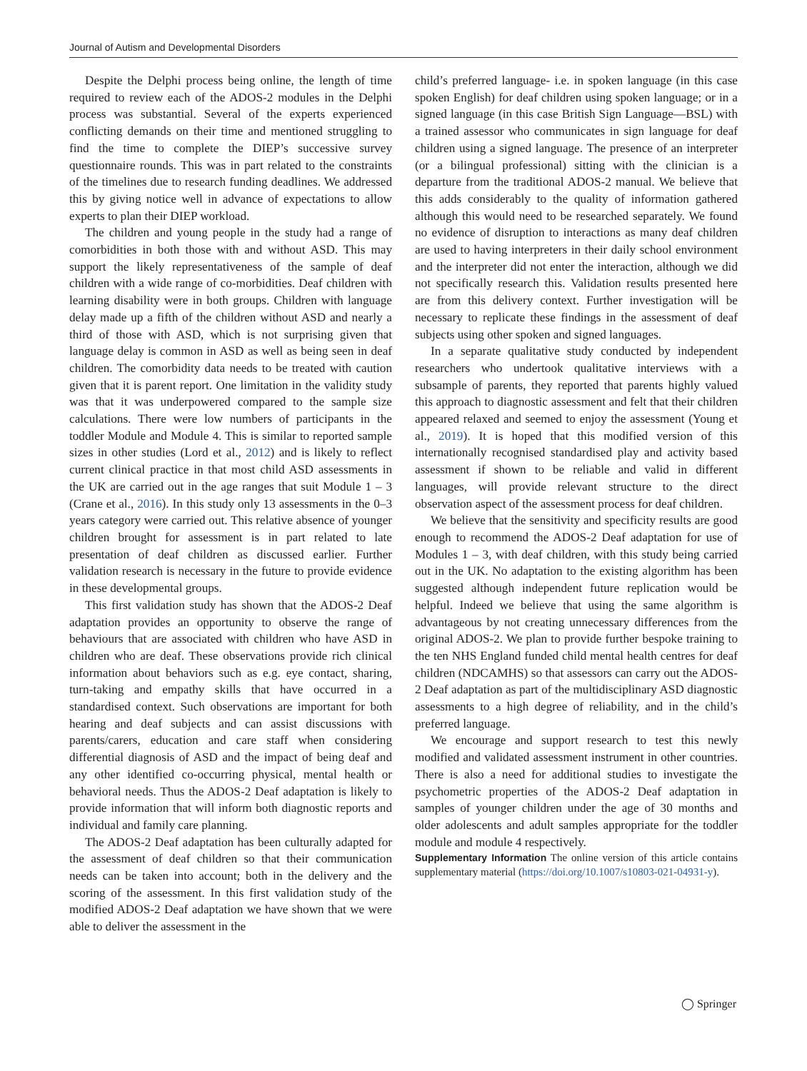Journal of Autism and Developmental Disorders
Despite the Delphi process being online, the length of time required to review each of the ADOS-2 modules in the Delphi process was substantial. Several of the experts experienced conflicting demands on their time and mentioned struggling to find the time to complete the DIEP’s successive survey questionnaire rounds. This was in part related to the constraints of the timelines due to research funding deadlines. We addressed this by giving notice well in advance of expectations to allow experts to plan their DIEP workload.
The children and young people in the study had a range of comorbidities in both those with and without ASD. This may support the likely representativeness of the sample of deaf children with a wide range of co-morbidities. Deaf children with learning disability were in both groups. Children with language delay made up a fifth of the children without ASD and nearly a third of those with ASD, which is not surprising given that language delay is common in ASD as well as being seen in deaf children. The comorbidity data needs to be treated with caution given that it is parent report. One limitation in the validity study was that it was underpowered compared to the sample size calculations. There were low numbers of participants in the toddler Module and Module 4. This is similar to reported sample sizes in other studies (Lord et al., 2012) and is likely to reflect current clinical practice in that most child ASD assessments in the UK are carried out in the age ranges that suit Module 1 – 3 (Crane et al., 2016). In this study only 13 assessments in the 0–3 years category were carried out. This relative absence of younger children brought for assessment is in part related to late presentation of deaf children as discussed earlier. Further validation research is necessary in the future to provide evidence in these developmental groups.
This first validation study has shown that the ADOS-2 Deaf adaptation provides an opportunity to observe the range of behaviours that are associated with children who have ASD in children who are deaf. These observations provide rich clinical information about behaviors such as e.g. eye contact, sharing, turn-taking and empathy skills that have occurred in a standardised context. Such observations are important for both hearing and deaf subjects and can assist discussions with parents/carers, education and care staff when considering differential diagnosis of ASD and the impact of being deaf and any other identified co-occurring physical, mental health or behavioral needs. Thus the ADOS-2 Deaf adaptation is likely to provide information that will inform both diagnostic reports and individual and family care planning.
The ADOS-2 Deaf adaptation has been culturally adapted for the assessment of deaf children so that their communication needs can be taken into account; both in the delivery and the scoring of the assessment. In this first validation study of the modified ADOS-2 Deaf adaptation we have shown that we were able to deliver the assessment in the
child’s preferred language- i.e. in spoken language (in this case spoken English) for deaf children using spoken language; or in a signed language (in this case British Sign Language—BSL) with a trained assessor who communicates in sign language for deaf children using a signed language. The presence of an interpreter (or a bilingual professional) sitting with the clinician is a departure from the traditional ADOS-2 manual. We believe that this adds considerably to the quality of information gathered although this would need to be researched separately. We found no evidence of disruption to interactions as many deaf children are used to having interpreters in their daily school environment and the interpreter did not enter the interaction, although we did not specifically research this. Validation results presented here are from this delivery context. Further investigation will be necessary to replicate these findings in the assessment of deaf subjects using other spoken and signed languages.
In a separate qualitative study conducted by independent researchers who undertook qualitative interviews with a subsample of parents, they reported that parents highly valued this approach to diagnostic assessment and felt that their children appeared relaxed and seemed to enjoy the assessment (Young et al., 2019). It is hoped that this modified version of this internationally recognised standardised play and activity based assessment if shown to be reliable and valid in different languages, will provide relevant structure to the direct observation aspect of the assessment process for deaf children.
We believe that the sensitivity and specificity results are good enough to recommend the ADOS-2 Deaf adaptation for use of Modules 1 – 3, with deaf children, with this study being carried out in the UK. No adaptation to the existing algorithm has been suggested although independent future replication would be helpful. Indeed we believe that using the same algorithm is advantageous by not creating unnecessary differences from the original ADOS-2. We plan to provide further bespoke training to the ten NHS England funded child mental health centres for deaf children (NDCAMHS) so that assessors can carry out the ADOS-2 Deaf adaptation as part of the multidisciplinary ASD diagnostic assessments to a high degree of reliability, and in the child’s preferred language.
We encourage and support research to test this newly modified and validated assessment instrument in other countries. There is also a need for additional studies to investigate the psychometric properties of the ADOS-2 Deaf adaptation in samples of younger children under the age of 30 months and older adolescents and adult samples appropriate for the toddler module and module 4 respectively.
Supplementary Information The online version of this article contains supplementary material (https://doi.org/10.1007/s10803-021-04931-y).
◯ Springer